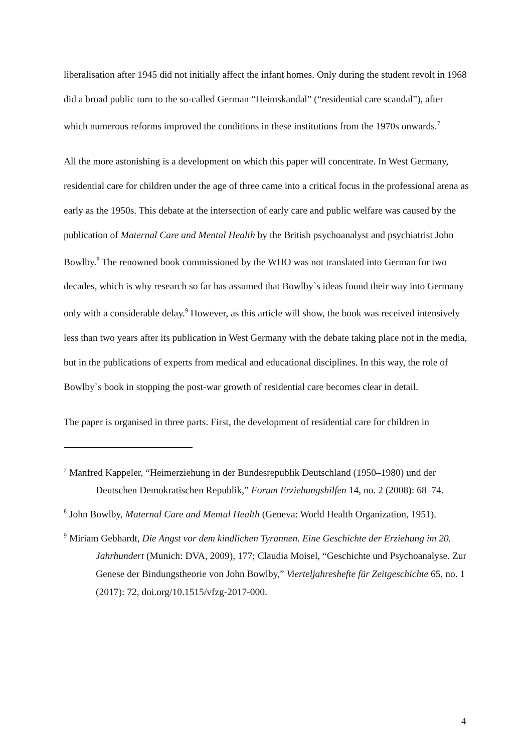liberalisation after 1945 did not initially affect the infant homes. Only during the student revolt in 1968 did a broad public turn to the so-called German “Heimskandal” (“residential care scandal”), after which numerous reforms improved the conditions in these institutions from the 1970s onwards.<sup>7</sup>
All the more astonishing is a development on which this paper will concentrate. In West Germany, residential care for children under the age of three came into a critical focus in the professional arena as early as the 1950s. This debate at the intersection of early care and public welfare was caused by the publication of Maternal Care and Mental Health by the British psychoanalyst and psychiatrist John Bowlby.<sup>8</sup> The renowned book commissioned by the WHO was not translated into German for two decades, which is why research so far has assumed that Bowlby`s ideas found their way into Germany only with a considerable delay.<sup>9</sup> However, as this article will show, the book was received intensively less than two years after its publication in West Germany with the debate taking place not in the media, but in the publications of experts from medical and educational disciplines. In this way, the role of Bowlby`s book in stopping the post-war growth of residential care becomes clear in detail.
The paper is organised in three parts. First, the development of residential care for children in
<sup>7</sup> Manfred Kappeler, “Heimerziehung in der Bundesrepublik Deutschland (1950–1980) und der Deutschen Demokratischen Republik,” Forum Erziehungshilfen 14, no. 2 (2008): 68–74.
<sup>8</sup> John Bowlby, Maternal Care and Mental Health (Geneva: World Health Organization, 1951).
<sup>9</sup> Miriam Gebhardt, Die Angst vor dem kindlichen Tyrannen. Eine Geschichte der Erziehung im 20. Jahrhundert (Munich: DVA, 2009), 177; Claudia Moisel, “Geschichte und Psychoanalyse. Zur Genese der Bindungstheorie von John Bowlby,” Vierteljahreshefte für Zeitgeschichte 65, no. 1 (2017): 72, doi.org/10.1515/vfzg-2017-000.
4